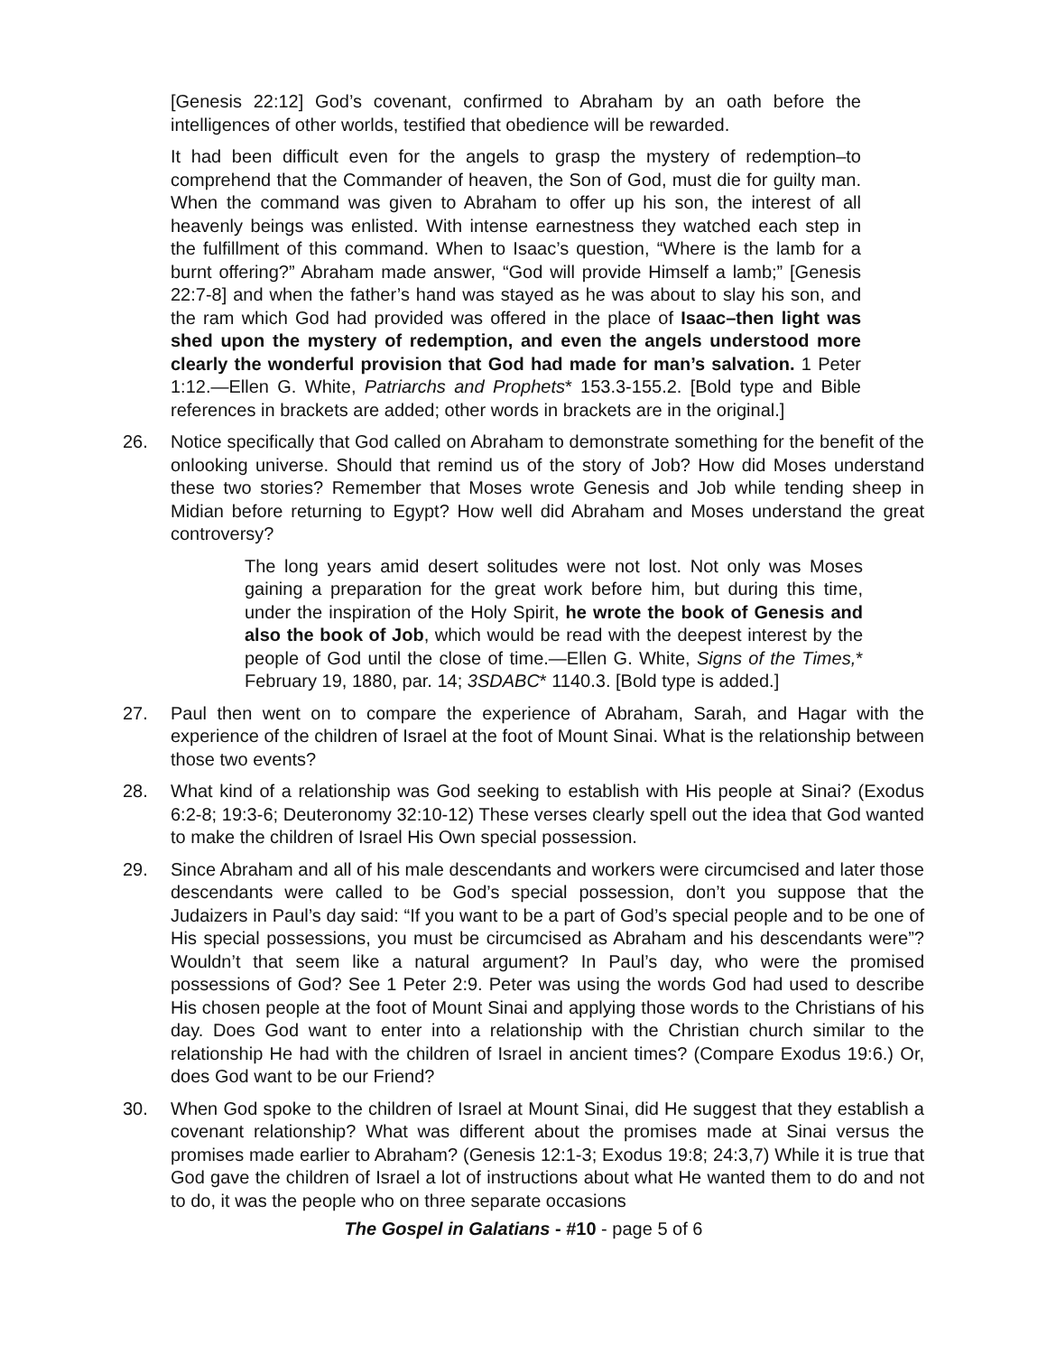[Genesis 22:12] God’s covenant, confirmed to Abraham by an oath before the intelligences of other worlds, testified that obedience will be rewarded.
It had been difficult even for the angels to grasp the mystery of redemption–to comprehend that the Commander of heaven, the Son of God, must die for guilty man. When the command was given to Abraham to offer up his son, the interest of all heavenly beings was enlisted. With intense earnestness they watched each step in the fulfillment of this command. When to Isaac’s question, “Where is the lamb for a burnt offering?” Abraham made answer, “God will provide Himself a lamb;” [Genesis 22:7-8] and when the father’s hand was stayed as he was about to slay his son, and the ram which God had provided was offered in the place of Isaac–then light was shed upon the mystery of redemption, and even the angels understood more clearly the wonderful provision that God had made for man’s salvation. 1 Peter 1:12.—Ellen G. White, Patriarchs and Prophets* 153.3-155.2. [Bold type and Bible references in brackets are added; other words in brackets are in the original.]
26. Notice specifically that God called on Abraham to demonstrate something for the benefit of the onlooking universe. Should that remind us of the story of Job? How did Moses understand these two stories? Remember that Moses wrote Genesis and Job while tending sheep in Midian before returning to Egypt? How well did Abraham and Moses understand the great controversy?
The long years amid desert solitudes were not lost. Not only was Moses gaining a preparation for the great work before him, but during this time, under the inspiration of the Holy Spirit, he wrote the book of Genesis and also the book of Job, which would be read with the deepest interest by the people of God until the close of time.—Ellen G. White, Signs of the Times,* February 19, 1880, par. 14; 3SDABC* 1140.3. [Bold type is added.]
27. Paul then went on to compare the experience of Abraham, Sarah, and Hagar with the experience of the children of Israel at the foot of Mount Sinai. What is the relationship between those two events?
28. What kind of a relationship was God seeking to establish with His people at Sinai? (Exodus 6:2-8; 19:3-6; Deuteronomy 32:10-12) These verses clearly spell out the idea that God wanted to make the children of Israel His Own special possession.
29. Since Abraham and all of his male descendants and workers were circumcised and later those descendants were called to be God’s special possession, don’t you suppose that the Judaizers in Paul’s day said: “If you want to be a part of God’s special people and to be one of His special possessions, you must be circumcised as Abraham and his descendants were”? Wouldn’t that seem like a natural argument? In Paul’s day, who were the promised possessions of God? See 1 Peter 2:9. Peter was using the words God had used to describe His chosen people at the foot of Mount Sinai and applying those words to the Christians of his day. Does God want to enter into a relationship with the Christian church similar to the relationship He had with the children of Israel in ancient times? (Compare Exodus 19:6.) Or, does God want to be our Friend?
30. When God spoke to the children of Israel at Mount Sinai, did He suggest that they establish a covenant relationship? What was different about the promises made at Sinai versus the promises made earlier to Abraham? (Genesis 12:1-3; Exodus 19:8; 24:3,7) While it is true that God gave the children of Israel a lot of instructions about what He wanted them to do and not to do, it was the people who on three separate occasions
The Gospel in Galatians - #10 - page 5 of 6